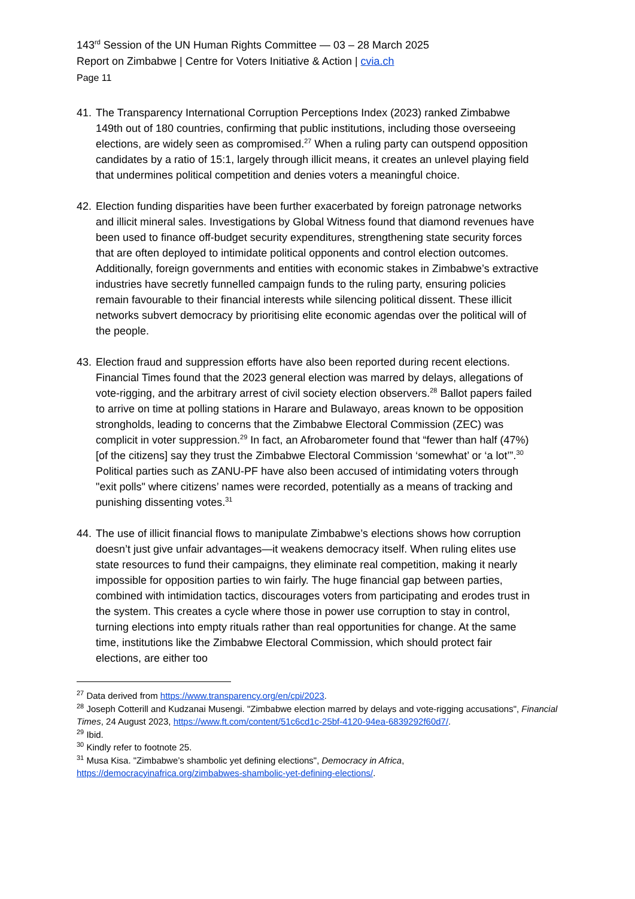143<sup>rd</sup> Session of the UN Human Rights Committee — 03 – 28 March 2025
Report on Zimbabwe | Centre for Voters Initiative & Action | cvia.ch
Page 11
41. The Transparency International Corruption Perceptions Index (2023) ranked Zimbabwe 149th out of 180 countries, confirming that public institutions, including those overseeing elections, are widely seen as compromised.<sup>27</sup> When a ruling party can outspend opposition candidates by a ratio of 15:1, largely through illicit means, it creates an unlevel playing field that undermines political competition and denies voters a meaningful choice.
42. Election funding disparities have been further exacerbated by foreign patronage networks and illicit mineral sales. Investigations by Global Witness found that diamond revenues have been used to finance off-budget security expenditures, strengthening state security forces that are often deployed to intimidate political opponents and control election outcomes. Additionally, foreign governments and entities with economic stakes in Zimbabwe’s extractive industries have secretly funnelled campaign funds to the ruling party, ensuring policies remain favourable to their financial interests while silencing political dissent. These illicit networks subvert democracy by prioritising elite economic agendas over the political will of the people.
43. Election fraud and suppression efforts have also been reported during recent elections. Financial Times found that the 2023 general election was marred by delays, allegations of vote-rigging, and the arbitrary arrest of civil society election observers.<sup>28</sup> Ballot papers failed to arrive on time at polling stations in Harare and Bulawayo, areas known to be opposition strongholds, leading to concerns that the Zimbabwe Electoral Commission (ZEC) was complicit in voter suppression.<sup>29</sup> In fact, an Afrobarometer found that “fewer than half (47%) [of the citizens] say they trust the Zimbabwe Electoral Commission ‘somewhat’ or ‘a lot’”.<sup>30</sup> Political parties such as ZANU-PF have also been accused of intimidating voters through "exit polls" where citizens’ names were recorded, potentially as a means of tracking and punishing dissenting votes.<sup>31</sup>
44. The use of illicit financial flows to manipulate Zimbabwe’s elections shows how corruption doesn’t just give unfair advantages—it weakens democracy itself. When ruling elites use state resources to fund their campaigns, they eliminate real competition, making it nearly impossible for opposition parties to win fairly. The huge financial gap between parties, combined with intimidation tactics, discourages voters from participating and erodes trust in the system. This creates a cycle where those in power use corruption to stay in control, turning elections into empty rituals rather than real opportunities for change. At the same time, institutions like the Zimbabwe Electoral Commission, which should protect fair elections, are either too
<sup>27</sup> Data derived from https://www.transparency.org/en/cpi/2023.
<sup>28</sup> Joseph Cotterill and Kudzanai Musengi. "Zimbabwe election marred by delays and vote-rigging accusations", Financial Times, 24 August 2023, https://www.ft.com/content/51c6cd1c-25bf-4120-94ea-6839292f60d7/.
<sup>29</sup> Ibid.
<sup>30</sup> Kindly refer to footnote 25.
<sup>31</sup> Musa Kisa. "Zimbabwe’s shambolic yet defining elections", Democracy in Africa, https://democracyinafrica.org/zimbabwes-shambolic-yet-defining-elections/.